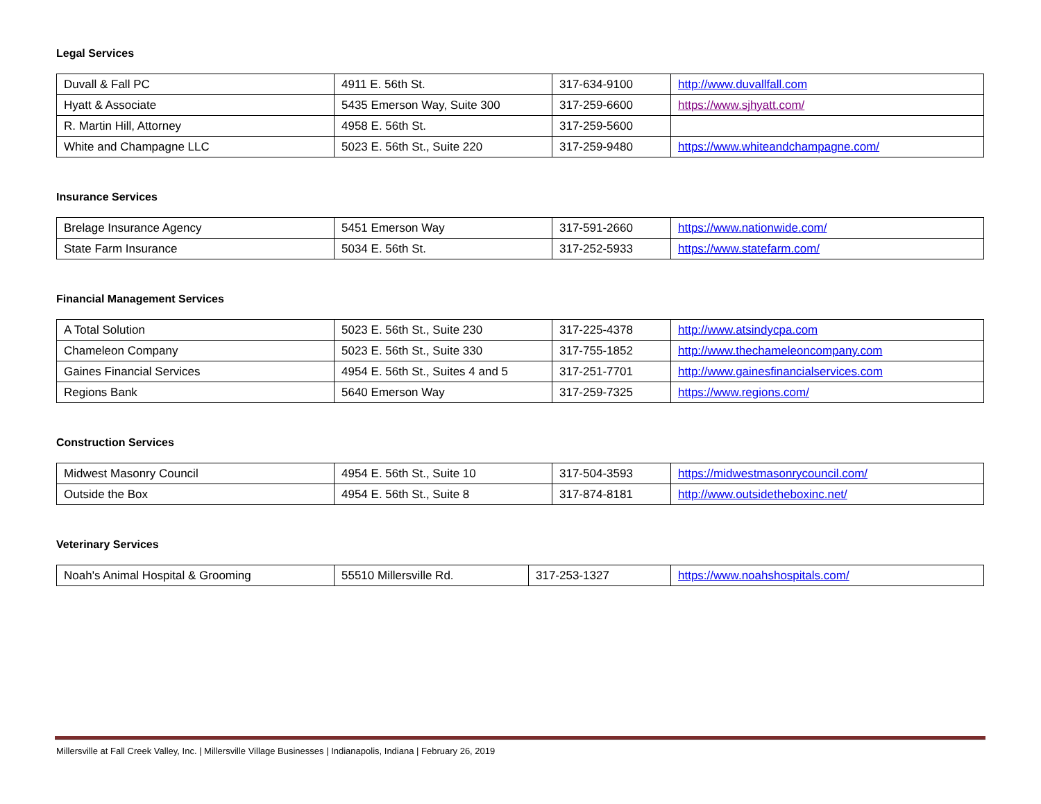Legal Services
| Duvall & Fall PC | 4911 E. 56th St. | 317-634-9100 | http://www.duvallfall.com |
| Hyatt & Associate | 5435 Emerson Way, Suite 300 | 317-259-6600 | https://www.sjhyatt.com/ |
| R. Martin Hill, Attorney | 4958 E. 56th St. | 317-259-5600 | |
| White and Champagne LLC | 5023 E. 56th St., Suite 220 | 317-259-9480 | https://www.whiteandchampagne.com/ |
Insurance Services
| Brelage Insurance Agency | 5451 Emerson Way | 317-591-2660 | https://www.nationwide.com/ |
| State Farm Insurance | 5034 E. 56th St. | 317-252-5933 | https://www.statefarm.com/ |
Financial Management Services
| A Total Solution | 5023 E. 56th St., Suite 230 | 317-225-4378 | http://www.atsindycpa.com |
| Chameleon Company | 5023 E. 56th St., Suite 330 | 317-755-1852 | http://www.thechameleoncompany.com |
| Gaines Financial Services | 4954 E. 56th St., Suites 4 and 5 | 317-251-7701 | http://www.gainesfinancialservices.com |
| Regions Bank | 5640 Emerson Way | 317-259-7325 | https://www.regions.com/ |
Construction Services
| Midwest Masonry Council | 4954 E. 56th St., Suite 10 | 317-504-3593 | https://midwestmasonrycouncil.com/ |
| Outside the Box | 4954 E. 56th St., Suite 8 | 317-874-8181 | http://www.outsidetheboxinc.net/ |
Veterinary Services
| Noah's Animal Hospital & Grooming | 55510 Millersville Rd. | 317-253-1327 | https://www.noahshospitals.com/ |
Millersville at Fall Creek Valley, Inc. | Millersville Village Businesses | Indianapolis, Indiana | February 26, 2019